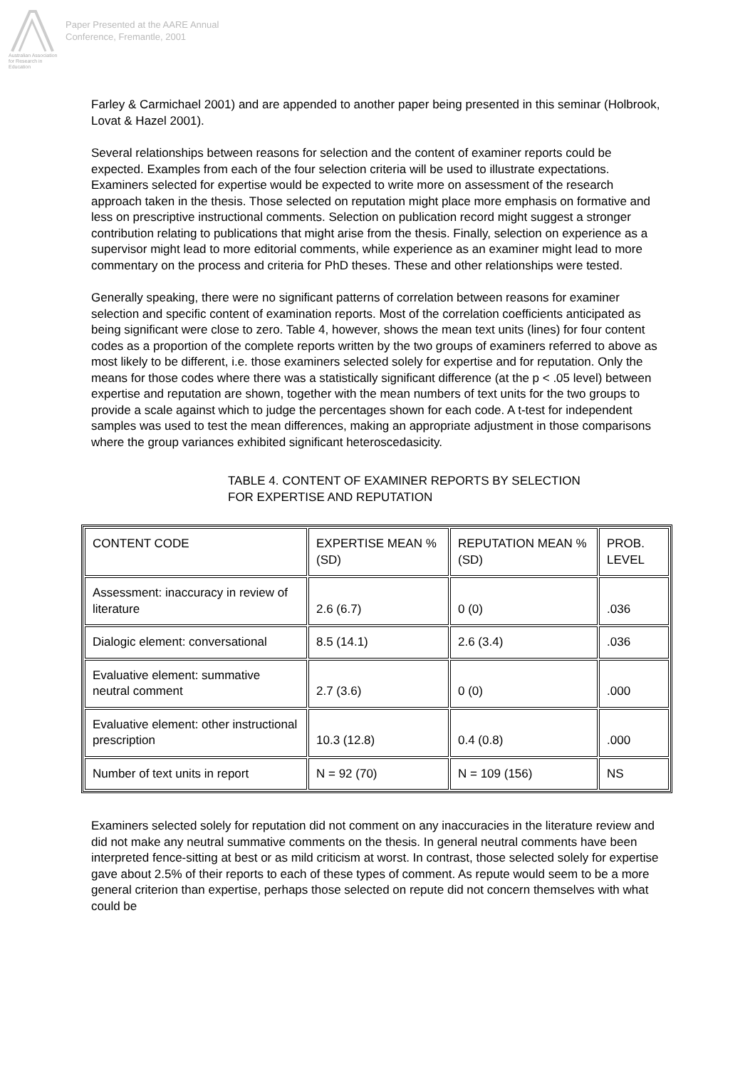Australian Association
for Research in Education
Paper Presented at the AARE Annual
Conference, Fremantle, 2001
Farley & Carmichael 2001) and are appended to another paper being presented in this seminar (Holbrook, Lovat & Hazel 2001).
Several relationships between reasons for selection and the content of examiner reports could be expected. Examples from each of the four selection criteria will be used to illustrate expectations. Examiners selected for expertise would be expected to write more on assessment of the research approach taken in the thesis. Those selected on reputation might place more emphasis on formative and less on prescriptive instructional comments. Selection on publication record might suggest a stronger contribution relating to publications that might arise from the thesis. Finally, selection on experience as a supervisor might lead to more editorial comments, while experience as an examiner might lead to more commentary on the process and criteria for PhD theses. These and other relationships were tested.
Generally speaking, there were no significant patterns of correlation between reasons for examiner selection and specific content of examination reports. Most of the correlation coefficients anticipated as being significant were close to zero. Table 4, however, shows the mean text units (lines) for four content codes as a proportion of the complete reports written by the two groups of examiners referred to above as most likely to be different, i.e. those examiners selected solely for expertise and for reputation. Only the means for those codes where there was a statistically significant difference (at the p < .05 level) between expertise and reputation are shown, together with the mean numbers of text units for the two groups to provide a scale against which to judge the percentages shown for each code. A t-test for independent samples was used to test the mean differences, making an appropriate adjustment in those comparisons where the group variances exhibited significant heteroscedasicity.
TABLE 4. CONTENT OF EXAMINER REPORTS BY SELECTION
FOR EXPERTISE AND REPUTATION
| CONTENT CODE | EXPERTISE MEAN % (SD) | REPUTATION MEAN % (SD) | PROB. LEVEL |
| Assessment: inaccuracy in review of literature | 2.6 (6.7) | 0 (0) | .036 |
| Dialogic element: conversational | 8.5 (14.1) | 2.6 (3.4) | .036 |
| Evaluative element: summative neutral comment | 2.7 (3.6) | 0 (0) | .000 |
| Evaluative element: other instructional prescription | 10.3 (12.8) | 0.4 (0.8) | .000 |
| Number of text units in report | N = 92 (70) | N = 109 (156) | NS |
Examiners selected solely for reputation did not comment on any inaccuracies in the literature review and did not make any neutral summative comments on the thesis. In general neutral comments have been interpreted fence-sitting at best or as mild criticism at worst. In contrast, those selected solely for expertise gave about 2.5% of their reports to each of these types of comment. As repute would seem to be a more general criterion than expertise, perhaps those selected on repute did not concern themselves with what could be